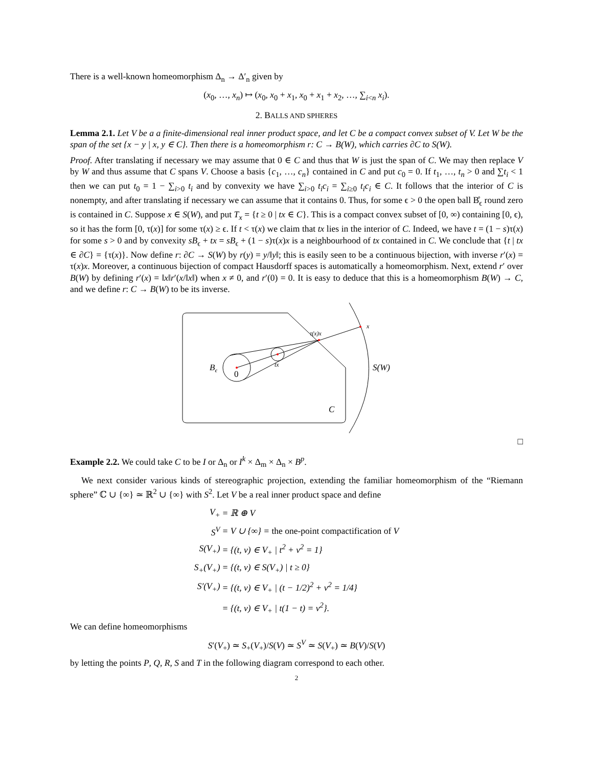There is a well-known homeomorphism Δ<sub>n</sub> → Δ′<sub>n</sub> given by
(x<sub>0</sub>, …, x<sub>n</sub>) ↦ (x<sub>0</sub>, x<sub>0</sub> + x<sub>1</sub>, x<sub>0</sub> + x<sub>1</sub> + x<sub>2</sub>, …, ∑<sub>i<n</sub> x<sub>i</sub>).
2. BALLS AND SPHERES
Lemma 2.1. Let V be a a finite-dimensional real inner product space, and let C be a compact convex subset of V. Let W be the span of the set {x − y | x, y ∈ C}. Then there is a homeomorphism r: C → B(W), which carries ∂C to S(W).
Proof. After translating if necessary we may assume that 0 ∈ C and thus that W is just the span of C. We may then replace V by W and thus assume that C spans V. Choose a basis {c<sub>1</sub>, …, c<sub>n</sub>} contained in C and put c<sub>0</sub> = 0. If t<sub>1</sub>, …, t<sub>n</sub> > 0 and ∑t<sub>i</sub> < 1 then we can put t<sub>0</sub> = 1 − ∑<sub>i>0</sub> t<sub>i</sub> and by convexity we have ∑<sub>i>0</sub> t<sub>i</sub>c<sub>i</sub> = ∑<sub>i≥0</sub> t<sub>i</sub>c<sub>i</sub> ∈ C. It follows that the interior of C is nonempty, and after translating if necessary we can assume that it contains 0. Thus, for some ϵ > 0 the open ball B̊<sub>ϵ</sub> round zero is contained in C. Suppose x ∈ S(W), and put T<sub>x</sub> = {t ≥ 0 | tx ∈ C}. This is a compact convex subset of [0, ∞) containing [0, ϵ), so it has the form [0, τ(x)] for some τ(x) ≥ ϵ. If t < τ(x) we claim that tx lies in the interior of C. Indeed, we have t = (1 − s)τ(x) for some s > 0 and by convexity sB<sub>ϵ</sub> + tx = sB<sub>ϵ</sub> + (1 − s)τ(x)x is a neighbourhood of tx contained in C. We conclude that {t | tx ∈ ∂C} = {τ(x)}. Now define r: ∂C → S(W) by r(y) = y/‖y‖; this is easily seen to be a continuous bijection, with inverse r′(x) = τ(x)x. Moreover, a continuous bijection of compact Hausdorff spaces is automatically a homeomorphism. Next, extend r′ over B(W) by defining r′(x) = ‖x‖r′(x/‖x‖) when x ≠ 0, and r′(0) = 0. It is easy to deduce that this is a homeomorphism B(W) → C, and we define r: C → B(W) to be its inverse.
Bϵ
0
tx
τ(x)x
x
S(W)
C
□
Example 2.2. We could take C to be I or Δ<sub>n</sub> or I<sup>k</sup> × Δ<sub>m</sub> × Δ<sub>n</sub> × B<sup>p</sup>.
We next consider various kinds of stereographic projection, extending the familiar homeomorphism of the “Riemann sphere” ℂ ∪ {∞} ≃ ℝ<sup>2</sup> ∪ {∞} with S<sup>2</sup>. Let V be a real inner product space and define
| V<sub>+</sub> | = ℝ ⊕ V |
| S<sup>V</sup> | = V ∪ {∞} = the one-point compactification of V |
| S(V<sub>+</sub>) | = {(t, v) ∈ V<sub>+</sub> / t<sup>2</sup> + v<sup>2</sup> = 1} |
| S<sub>+</sub>(V<sub>+</sub>) | = {(t, v) ∈ S(V<sub>+</sub>) / t ≥ 0} |
| S′(V<sub>+</sub>) | = {(t, v) ∈ V<sub>+</sub> / (t − 1/2)<sup>2</sup> + v<sup>2</sup> = 1/4} |
| | = {(t, v) ∈ V<sub>+</sub> / t(1 − t) = v<sup>2</sup>}. |
We can define homeomorphisms
S′(V<sub>+</sub>) ≃ S<sub>+</sub>(V<sub>+</sub>)/S(V) ≃ S<sup>V</sup> ≃ S(V<sub>+</sub>) ≃ B(V)/S(V)
by letting the points P, Q, R, S and T in the following diagram correspond to each other.
2